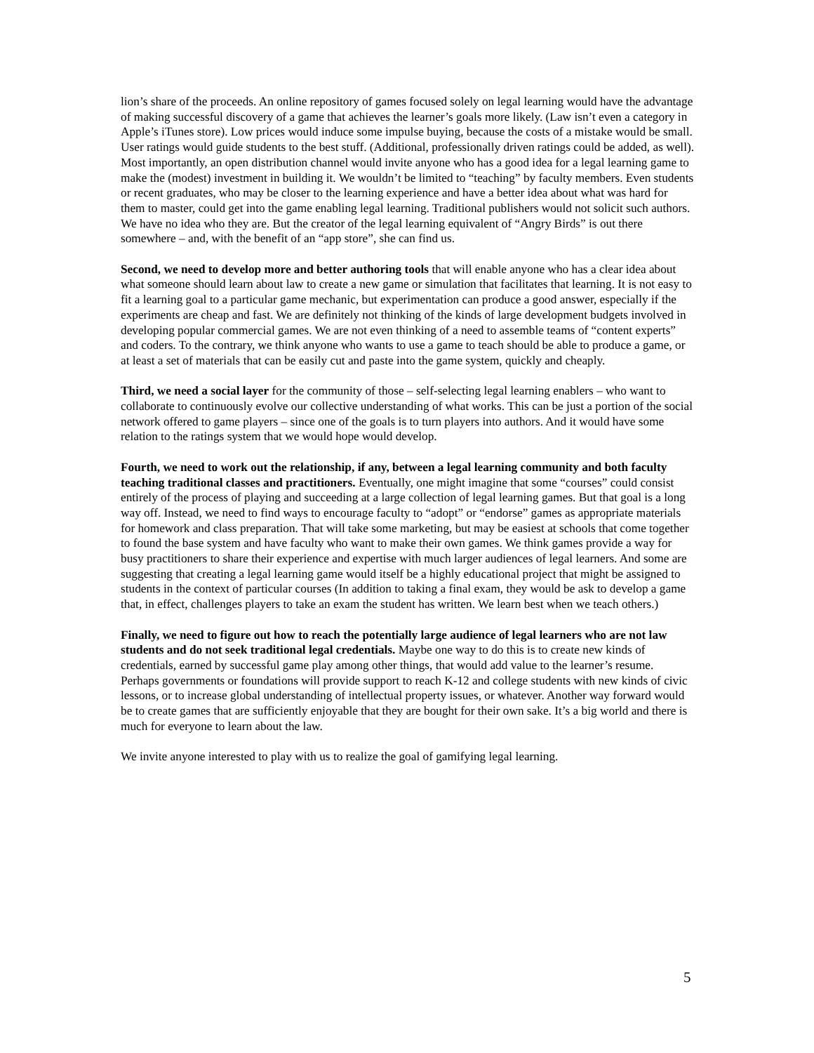lion’s share of the proceeds. An online repository of games focused solely on legal learning would have the advantage of making successful discovery of a game that achieves the learner’s goals more likely. (Law isn’t even a category in Apple’s iTunes store). Low prices would induce some impulse buying, because the costs of a mistake would be small. User ratings would guide students to the best stuff. (Additional, professionally driven ratings could be added, as well). Most importantly, an open distribution channel would invite anyone who has a good idea for a legal learning game to make the (modest) investment in building it. We wouldn’t be limited to “teaching” by faculty members. Even students or recent graduates, who may be closer to the learning experience and have a better idea about what was hard for them to master, could get into the game enabling legal learning. Traditional publishers would not solicit such authors. We have no idea who they are. But the creator of the legal learning equivalent of “Angry Birds” is out there somewhere – and, with the benefit of an “app store”, she can find us.
Second, we need to develop more and better authoring tools that will enable anyone who has a clear idea about what someone should learn about law to create a new game or simulation that facilitates that learning. It is not easy to fit a learning goal to a particular game mechanic, but experimentation can produce a good answer, especially if the experiments are cheap and fast. We are definitely not thinking of the kinds of large development budgets involved in developing popular commercial games. We are not even thinking of a need to assemble teams of “content experts” and coders. To the contrary, we think anyone who wants to use a game to teach should be able to produce a game, or at least a set of materials that can be easily cut and paste into the game system, quickly and cheaply.
Third, we need a social layer for the community of those – self-selecting legal learning enablers – who want to collaborate to continuously evolve our collective understanding of what works. This can be just a portion of the social network offered to game players – since one of the goals is to turn players into authors. And it would have some relation to the ratings system that we would hope would develop.
Fourth, we need to work out the relationship, if any, between a legal learning community and both faculty teaching traditional classes and practitioners. Eventually, one might imagine that some “courses” could consist entirely of the process of playing and succeeding at a large collection of legal learning games. But that goal is a long way off. Instead, we need to find ways to encourage faculty to “adopt” or “endorse” games as appropriate materials for homework and class preparation. That will take some marketing, but may be easiest at schools that come together to found the base system and have faculty who want to make their own games. We think games provide a way for busy practitioners to share their experience and expertise with much larger audiences of legal learners. And some are suggesting that creating a legal learning game would itself be a highly educational project that might be assigned to students in the context of particular courses (In addition to taking a final exam, they would be ask to develop a game that, in effect, challenges players to take an exam the student has written. We learn best when we teach others.)
Finally, we need to figure out how to reach the potentially large audience of legal learners who are not law students and do not seek traditional legal credentials. Maybe one way to do this is to create new kinds of credentials, earned by successful game play among other things, that would add value to the learner’s resume. Perhaps governments or foundations will provide support to reach K-12 and college students with new kinds of civic lessons, or to increase global understanding of intellectual property issues, or whatever. Another way forward would be to create games that are sufficiently enjoyable that they are bought for their own sake. It’s a big world and there is much for everyone to learn about the law.
We invite anyone interested to play with us to realize the goal of gamifying legal learning.
5